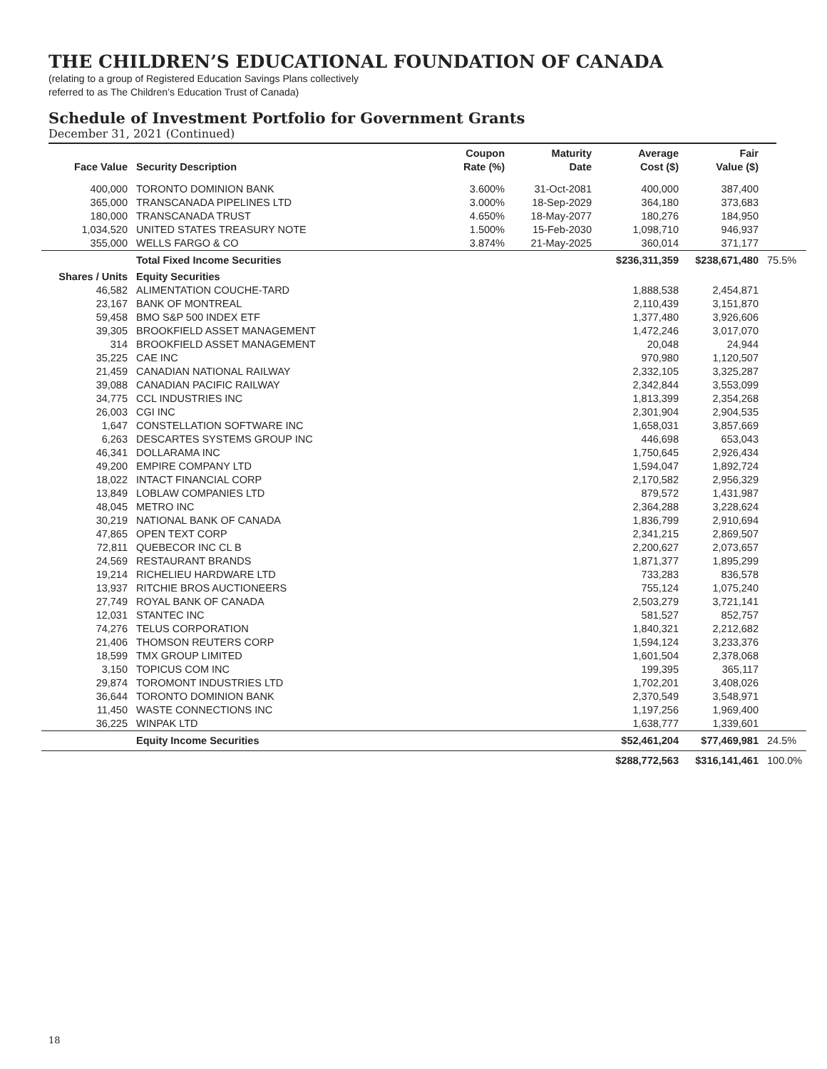THE CHILDREN’S EDUCATIONAL FOUNDATION OF CANADA
(relating to a group of Registered Education Savings Plans collectively
referred to as The Children’s Education Trust of Canada)
Schedule of Investment Portfolio for Government Grants
December 31, 2021 (Continued)
| Face Value | Security Description | Coupon Rate (%) | Maturity Date | Average Cost ($) | Fair Value ($) | |
| --- | --- | --- | --- | --- | --- | --- |
| 400,000 | TORONTO DOMINION BANK | 3.600% | 31-Oct-2081 | 400,000 | 387,400 | |
| 365,000 | TRANSCANADA PIPELINES LTD | 3.000% | 18-Sep-2029 | 364,180 | 373,683 | |
| 180,000 | TRANSCANADA TRUST | 4.650% | 18-May-2077 | 180,276 | 184,950 | |
| 1,034,520 | UNITED STATES TREASURY NOTE | 1.500% | 15-Feb-2030 | 1,098,710 | 946,937 | |
| 355,000 | WELLS FARGO & CO | 3.874% | 21-May-2025 | 360,014 | 371,177 | |
| | Total Fixed Income Securities | | | $236,311,359 | $238,671,480 | 75.5% |
| Shares / Units | Equity Securities | | | | | |
| 46,582 | ALIMENTATION COUCHE-TARD | | | 1,888,538 | 2,454,871 | |
| 23,167 | BANK OF MONTREAL | | | 2,110,439 | 3,151,870 | |
| 59,458 | BMO S&P 500 INDEX ETF | | | 1,377,480 | 3,926,606 | |
| 39,305 | BROOKFIELD ASSET MANAGEMENT | | | 1,472,246 | 3,017,070 | |
| 314 | BROOKFIELD ASSET MANAGEMENT | | | 20,048 | 24,944 | |
| 35,225 | CAE INC | | | 970,980 | 1,120,507 | |
| 21,459 | CANADIAN NATIONAL RAILWAY | | | 2,332,105 | 3,325,287 | |
| 39,088 | CANADIAN PACIFIC RAILWAY | | | 2,342,844 | 3,553,099 | |
| 34,775 | CCL INDUSTRIES INC | | | 1,813,399 | 2,354,268 | |
| 26,003 | CGI INC | | | 2,301,904 | 2,904,535 | |
| 1,647 | CONSTELLATION SOFTWARE INC | | | 1,658,031 | 3,857,669 | |
| 6,263 | DESCARTES SYSTEMS GROUP INC | | | 446,698 | 653,043 | |
| 46,341 | DOLLARAMA INC | | | 1,750,645 | 2,926,434 | |
| 49,200 | EMPIRE COMPANY LTD | | | 1,594,047 | 1,892,724 | |
| 18,022 | INTACT FINANCIAL CORP | | | 2,170,582 | 2,956,329 | |
| 13,849 | LOBLAW COMPANIES LTD | | | 879,572 | 1,431,987 | |
| 48,045 | METRO INC | | | 2,364,288 | 3,228,624 | |
| 30,219 | NATIONAL BANK OF CANADA | | | 1,836,799 | 2,910,694 | |
| 47,865 | OPEN TEXT CORP | | | 2,341,215 | 2,869,507 | |
| 72,811 | QUEBECOR INC CL B | | | 2,200,627 | 2,073,657 | |
| 24,569 | RESTAURANT BRANDS | | | 1,871,377 | 1,895,299 | |
| 19,214 | RICHELIEU HARDWARE LTD | | | 733,283 | 836,578 | |
| 13,937 | RITCHIE BROS AUCTIONEERS | | | 755,124 | 1,075,240 | |
| 27,749 | ROYAL BANK OF CANADA | | | 2,503,279 | 3,721,141 | |
| 12,031 | STANTEC INC | | | 581,527 | 852,757 | |
| 74,276 | TELUS CORPORATION | | | 1,840,321 | 2,212,682 | |
| 21,406 | THOMSON REUTERS CORP | | | 1,594,124 | 3,233,376 | |
| 18,599 | TMX GROUP LIMITED | | | 1,601,504 | 2,378,068 | |
| 3,150 | TOPICUS COM INC | | | 199,395 | 365,117 | |
| 29,874 | TOROMONT INDUSTRIES LTD | | | 1,702,201 | 3,408,026 | |
| 36,644 | TORONTO DOMINION BANK | | | 2,370,549 | 3,548,971 | |
| 11,450 | WASTE CONNECTIONS INC | | | 1,197,256 | 1,969,400 | |
| 36,225 | WINPAK LTD | | | 1,638,777 | 1,339,601 | |
| | Equity Income Securities | | | $52,461,204 | $77,469,981 | 24.5% |
| | | | | $288,772,563 | $316,141,461 | 100.0% |
18